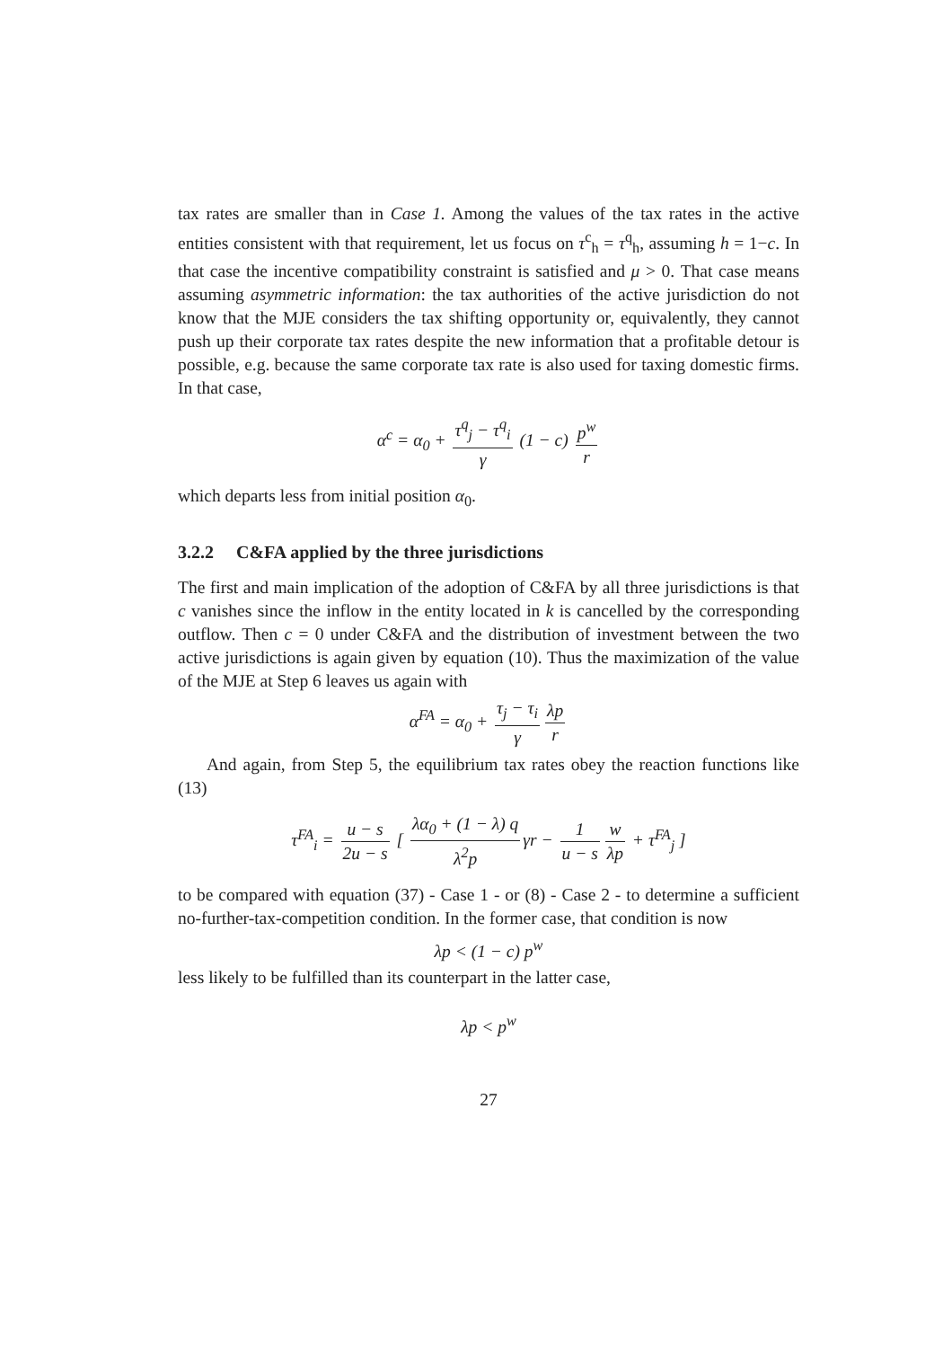tax rates are smaller than in Case 1. Among the values of the tax rates in the active entities consistent with that requirement, let us focus on τ<sup>c</sup><sub>h</sub> = τ<sup>q</sup><sub>h</sub>, assuming h = 1−c. In that case the incentive compatibility constraint is satisfied and μ > 0. That case means assuming asymmetric information: the tax authorities of the active jurisdiction do not know that the MJE considers the tax shifting opportunity or, equivalently, they cannot push up their corporate tax rates despite the new information that a profitable detour is possible, e.g. because the same corporate tax rate is also used for taxing domestic firms. In that case,
α<sup>c</sup> = α<sub>0</sub> + τ<sup>q</sup><sub>j</sub> − τ<sup>q</sup><sub>i</sub> γ (1 − c) p<sup>w</sup> r
which departs less from initial position α<sub>0</sub>.
3.2.2 C&FA applied by the three jurisdictions
The first and main implication of the adoption of C&FA by all three jurisdictions is that c vanishes since the inflow in the entity located in k is cancelled by the corresponding outflow. Then c = 0 under C&FA and the distribution of investment between the two active jurisdictions is again given by equation (10). Thus the maximization of the value of the MJE at Step 6 leaves us again with
α<sup>FA</sup> = α<sub>0</sub> + τ<sub>j</sub> − τ<sub>i</sub> γ λp r
And again, from Step 5, the equilibrium tax rates obey the reaction functions like (13)
τ<sup>FA</sup><sub>i</sub> = u − s 2u − s [ λα<sub>0</sub> + (1 − λ) q λ<sup>2</sup>p γr − 1 u − s w λp + τ<sup>FA</sup><sub>j</sub> ]
to be compared with equation (37) - Case 1 - or (8) - Case 2 - to determine a sufficient no-further-tax-competition condition. In the former case, that condition is now
λp < (1 − c) p<sup>w</sup>
less likely to be fulfilled than its counterpart in the latter case,
λp < p<sup>w</sup>
27